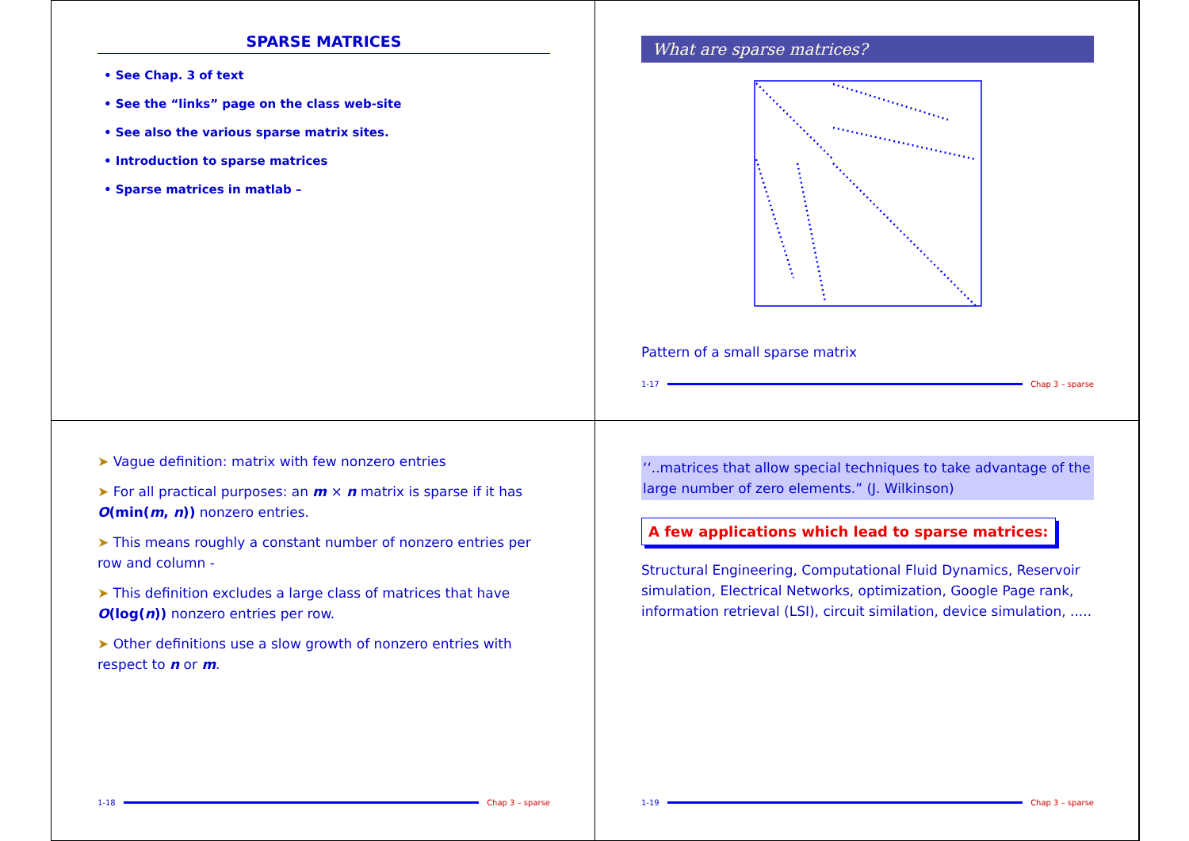SPARSE MATRICES
• See Chap. 3 of text
• See the “links” page on the class web-site
• See also the various sparse matrix sites.
• Introduction to sparse matrices
• Sparse matrices in matlab –
What are sparse matrices?
Pattern of a small sparse matrix
1-17 Chap 3 – sparse
➤ Vague definition: matrix with few nonzero entries
➤ For all practical purposes: an m × n matrix is sparse if it has O(min(m, n)) nonzero entries.
➤ This means roughly a constant number of nonzero entries per row and column -
➤ This definition excludes a large class of matrices that have O(log(n)) nonzero entries per row.
➤ Other definitions use a slow growth of nonzero entries with respect to n or m.
1-18 Chap 3 – sparse
‘‘..matrices that allow special techniques to take advantage of the large number of zero elements.” (J. Wilkinson)
A few applications which lead to sparse matrices:
Structural Engineering, Computational Fluid Dynamics, Reservoir simulation, Electrical Networks, optimization, Google Page rank, information retrieval (LSI), circuit similation, device simulation, .....
1-19 Chap 3 – sparse